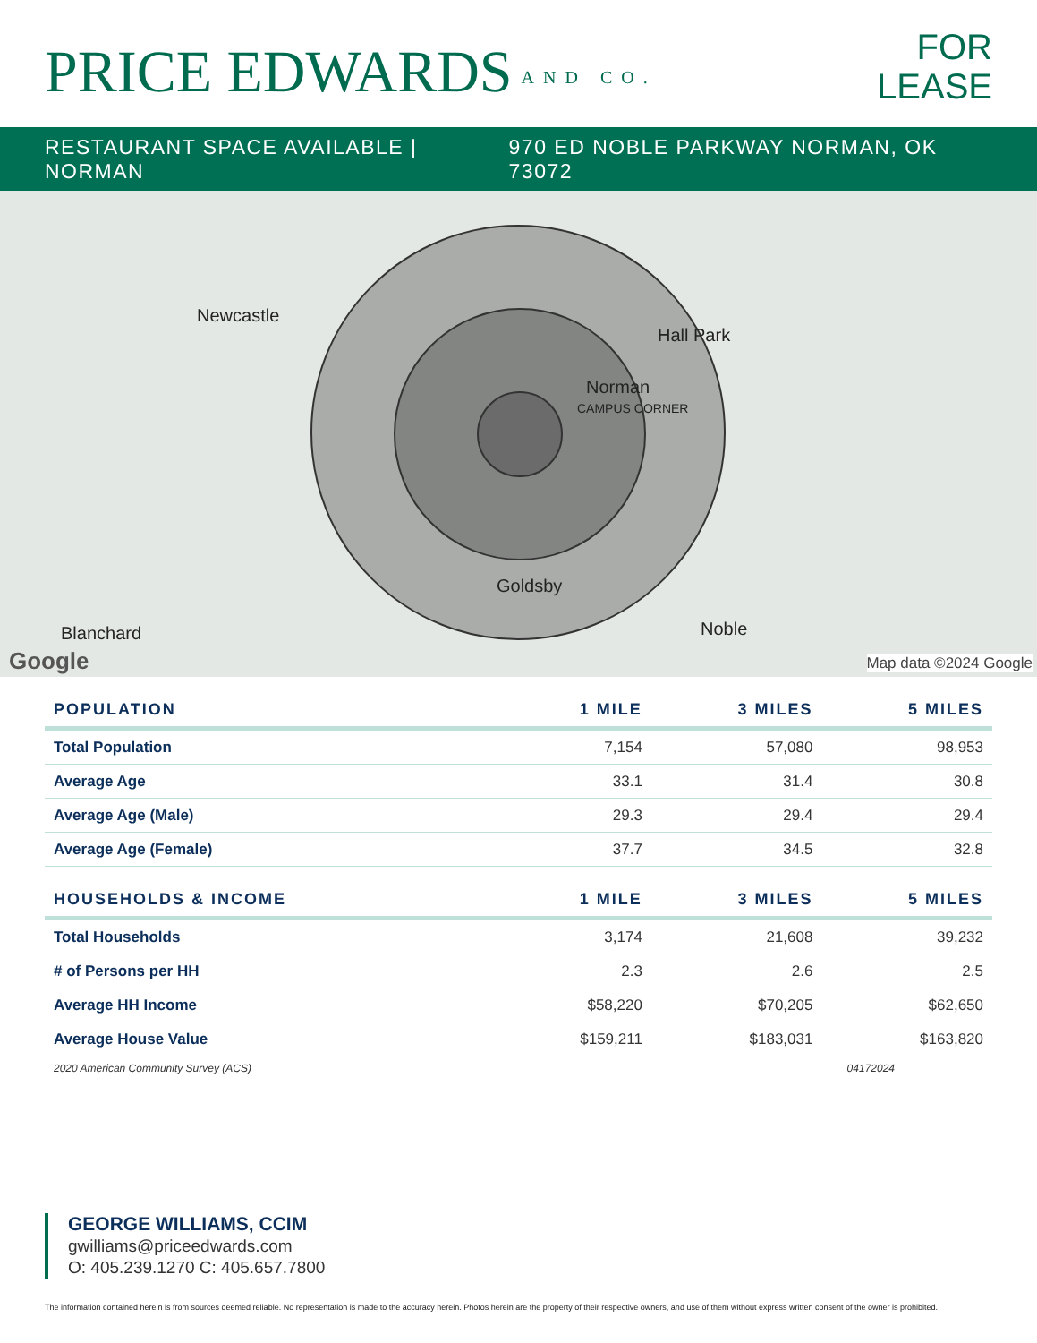PRICE EDWARDS AND CO.
FOR
LEASE
RESTAURANT SPACE AVAILABLE | NORMAN
970 ED NOBLE PARKWAY NORMAN, OK 73072
Newcastle
Hall Park
Norman
CAMPUS CORNER
Goldsby
Blanchard Noble
Google Map data ©2024 Google
| POPULATION | 1 MILE | 3 MILES | 5 MILES |
| --- | --- | --- | --- |
| Total Population | 7,154 | 57,080 | 98,953 |
| Average Age | 33.1 | 31.4 | 30.8 |
| Average Age (Male) | 29.3 | 29.4 | 29.4 |
| Average Age (Female) | 37.7 | 34.5 | 32.8 |
| HOUSEHOLDS & INCOME | 1 MILE | 3 MILES | 5 MILES |
| Total Households | 3,174 | 21,608 | 39,232 |
| # of Persons per HH | 2.3 | 2.6 | 2.5 |
| Average HH Income | $58,220 | $70,205 | $62,650 |
| Average House Value | $159,211 | $183,031 | $163,820 |
2020 American Community Survey (ACS) 04172024
GEORGE WILLIAMS, CCIM
gwilliams@priceedwards.com
O: 405.239.1270 C: 405.657.7800
The information contained herein is from sources deemed reliable. No representation is made to the accuracy herein. Photos herein are the property of their respective owners, and use of them without express written consent of the owner is prohibited.